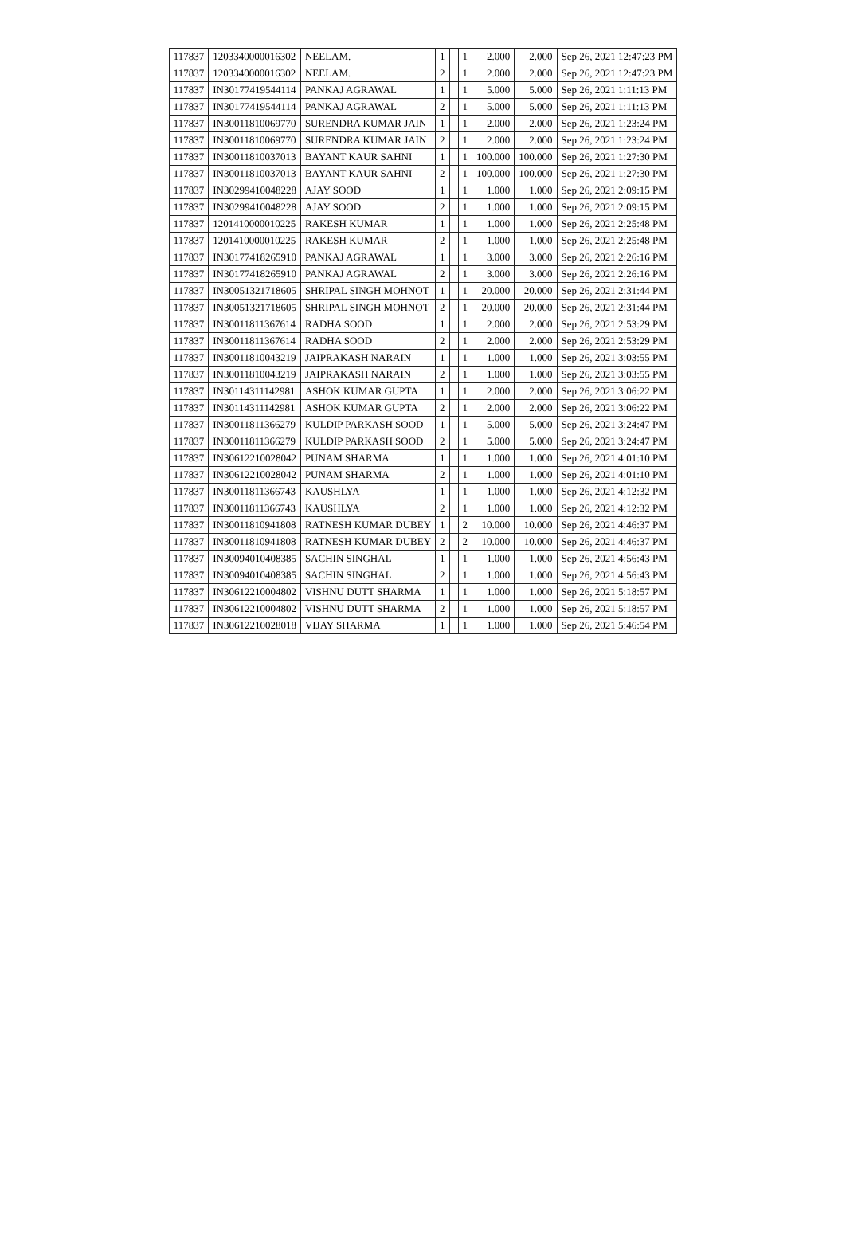| 117837 | 1203340000016302 | NEELAM. | 1 | | 1 | 2.000 | 2.000 | Sep 26, 2021 12:47:23 PM |
| 117837 | 1203340000016302 | NEELAM. | 2 | | 1 | 2.000 | 2.000 | Sep 26, 2021 12:47:23 PM |
| 117837 | IN30177419544114 | PANKAJ AGRAWAL | 1 | | 1 | 5.000 | 5.000 | Sep 26, 2021 1:11:13 PM |
| 117837 | IN30177419544114 | PANKAJ AGRAWAL | 2 | | 1 | 5.000 | 5.000 | Sep 26, 2021 1:11:13 PM |
| 117837 | IN30011810069770 | SURENDRA KUMAR JAIN | 1 | | 1 | 2.000 | 2.000 | Sep 26, 2021 1:23:24 PM |
| 117837 | IN30011810069770 | SURENDRA KUMAR JAIN | 2 | | 1 | 2.000 | 2.000 | Sep 26, 2021 1:23:24 PM |
| 117837 | IN30011810037013 | BAYANT KAUR SAHNI | 1 | | 1 | 100.000 | 100.000 | Sep 26, 2021 1:27:30 PM |
| 117837 | IN30011810037013 | BAYANT KAUR SAHNI | 2 | | 1 | 100.000 | 100.000 | Sep 26, 2021 1:27:30 PM |
| 117837 | IN30299410048228 | AJAY SOOD | 1 | | 1 | 1.000 | 1.000 | Sep 26, 2021 2:09:15 PM |
| 117837 | IN30299410048228 | AJAY SOOD | 2 | | 1 | 1.000 | 1.000 | Sep 26, 2021 2:09:15 PM |
| 117837 | 1201410000010225 | RAKESH KUMAR | 1 | | 1 | 1.000 | 1.000 | Sep 26, 2021 2:25:48 PM |
| 117837 | 1201410000010225 | RAKESH KUMAR | 2 | | 1 | 1.000 | 1.000 | Sep 26, 2021 2:25:48 PM |
| 117837 | IN30177418265910 | PANKAJ AGRAWAL | 1 | | 1 | 3.000 | 3.000 | Sep 26, 2021 2:26:16 PM |
| 117837 | IN30177418265910 | PANKAJ AGRAWAL | 2 | | 1 | 3.000 | 3.000 | Sep 26, 2021 2:26:16 PM |
| 117837 | IN30051321718605 | SHRIPAL SINGH MOHNOT | 1 | | 1 | 20.000 | 20.000 | Sep 26, 2021 2:31:44 PM |
| 117837 | IN30051321718605 | SHRIPAL SINGH MOHNOT | 2 | | 1 | 20.000 | 20.000 | Sep 26, 2021 2:31:44 PM |
| 117837 | IN30011811367614 | RADHA SOOD | 1 | | 1 | 2.000 | 2.000 | Sep 26, 2021 2:53:29 PM |
| 117837 | IN30011811367614 | RADHA SOOD | 2 | | 1 | 2.000 | 2.000 | Sep 26, 2021 2:53:29 PM |
| 117837 | IN30011810043219 | JAIPRAKASH NARAIN | 1 | | 1 | 1.000 | 1.000 | Sep 26, 2021 3:03:55 PM |
| 117837 | IN30011810043219 | JAIPRAKASH NARAIN | 2 | | 1 | 1.000 | 1.000 | Sep 26, 2021 3:03:55 PM |
| 117837 | IN30114311142981 | ASHOK KUMAR GUPTA | 1 | | 1 | 2.000 | 2.000 | Sep 26, 2021 3:06:22 PM |
| 117837 | IN30114311142981 | ASHOK KUMAR GUPTA | 2 | | 1 | 2.000 | 2.000 | Sep 26, 2021 3:06:22 PM |
| 117837 | IN30011811366279 | KULDIP PARKASH SOOD | 1 | | 1 | 5.000 | 5.000 | Sep 26, 2021 3:24:47 PM |
| 117837 | IN30011811366279 | KULDIP PARKASH SOOD | 2 | | 1 | 5.000 | 5.000 | Sep 26, 2021 3:24:47 PM |
| 117837 | IN30612210028042 | PUNAM SHARMA | 1 | | 1 | 1.000 | 1.000 | Sep 26, 2021 4:01:10 PM |
| 117837 | IN30612210028042 | PUNAM SHARMA | 2 | | 1 | 1.000 | 1.000 | Sep 26, 2021 4:01:10 PM |
| 117837 | IN30011811366743 | KAUSHLYA | 1 | | 1 | 1.000 | 1.000 | Sep 26, 2021 4:12:32 PM |
| 117837 | IN30011811366743 | KAUSHLYA | 2 | | 1 | 1.000 | 1.000 | Sep 26, 2021 4:12:32 PM |
| 117837 | IN30011810941808 | RATNESH KUMAR DUBEY | 1 | | 2 | 10.000 | 10.000 | Sep 26, 2021 4:46:37 PM |
| 117837 | IN30011810941808 | RATNESH KUMAR DUBEY | 2 | | 2 | 10.000 | 10.000 | Sep 26, 2021 4:46:37 PM |
| 117837 | IN30094010408385 | SACHIN SINGHAL | 1 | | 1 | 1.000 | 1.000 | Sep 26, 2021 4:56:43 PM |
| 117837 | IN30094010408385 | SACHIN SINGHAL | 2 | | 1 | 1.000 | 1.000 | Sep 26, 2021 4:56:43 PM |
| 117837 | IN30612210004802 | VISHNU DUTT SHARMA | 1 | | 1 | 1.000 | 1.000 | Sep 26, 2021 5:18:57 PM |
| 117837 | IN30612210004802 | VISHNU DUTT SHARMA | 2 | | 1 | 1.000 | 1.000 | Sep 26, 2021 5:18:57 PM |
| 117837 | IN30612210028018 | VIJAY SHARMA | 1 | | 1 | 1.000 | 1.000 | Sep 26, 2021 5:46:54 PM |